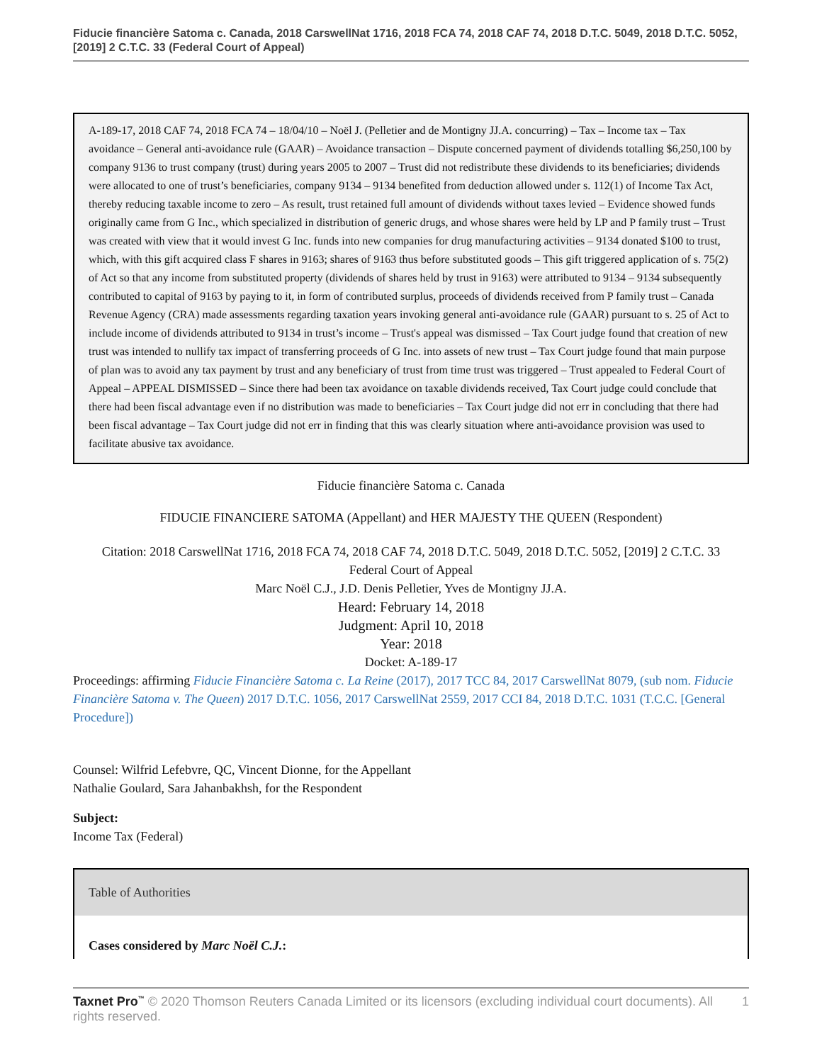Fiducie financière Satoma c. Canada, 2018 CarswellNat 1716, 2018 FCA 74, 2018 CAF 74, 2018 D.T.C. 5049, 2018 D.T.C. 5052, [2019] 2 C.T.C. 33 (Federal Court of Appeal)
A-189-17, 2018 CAF 74, 2018 FCA 74 – 18/04/10 – Noël J. (Pelletier and de Montigny JJ.A. concurring) – Tax – Income tax – Tax avoidance – General anti-avoidance rule (GAAR) – Avoidance transaction – Dispute concerned payment of dividends totalling $6,250,100 by company 9136 to trust company (trust) during years 2005 to 2007 – Trust did not redistribute these dividends to its beneficiaries; dividends were allocated to one of trust’s beneficiaries, company 9134 – 9134 benefited from deduction allowed under s. 112(1) of Income Tax Act, thereby reducing taxable income to zero – As result, trust retained full amount of dividends without taxes levied – Evidence showed funds originally came from G Inc., which specialized in distribution of generic drugs, and whose shares were held by LP and P family trust – Trust was created with view that it would invest G Inc. funds into new companies for drug manufacturing activities – 9134 donated $100 to trust, which, with this gift acquired class F shares in 9163; shares of 9163 thus before substituted goods – This gift triggered application of s. 75(2) of Act so that any income from substituted property (dividends of shares held by trust in 9163) were attributed to 9134 – 9134 subsequently contributed to capital of 9163 by paying to it, in form of contributed surplus, proceeds of dividends received from P family trust – Canada Revenue Agency (CRA) made assessments regarding taxation years invoking general anti-avoidance rule (GAAR) pursuant to s. 25 of Act to include income of dividends attributed to 9134 in trust’s income – Trust's appeal was dismissed – Tax Court judge found that creation of new trust was intended to nullify tax impact of transferring proceeds of G Inc. into assets of new trust – Tax Court judge found that main purpose of plan was to avoid any tax payment by trust and any beneficiary of trust from time trust was triggered – Trust appealed to Federal Court of Appeal – APPEAL DISMISSED – Since there had been tax avoidance on taxable dividends received, Tax Court judge could conclude that there had been fiscal advantage even if no distribution was made to beneficiaries – Tax Court judge did not err in concluding that there had been fiscal advantage – Tax Court judge did not err in finding that this was clearly situation where anti-avoidance provision was used to facilitate abusive tax avoidance.
Fiducie financière Satoma c. Canada
FIDUCIE FINANCIERE SATOMA (Appellant) and HER MAJESTY THE QUEEN (Respondent)
Citation: 2018 CarswellNat 1716, 2018 FCA 74, 2018 CAF 74, 2018 D.T.C. 5049, 2018 D.T.C. 5052, [2019] 2 C.T.C. 33
Federal Court of Appeal
Marc Noël C.J., J.D. Denis Pelletier, Yves de Montigny JJ.A.
Heard: February 14, 2018
Judgment: April 10, 2018
Year: 2018
Docket: A-189-17
Proceedings: affirming Fiducie Financière Satoma c. La Reine (2017), 2017 TCC 84, 2017 CarswellNat 8079, (sub nom. Fiducie Financière Satoma v. The Queen) 2017 D.T.C. 1056, 2017 CarswellNat 2559, 2017 CCI 84, 2018 D.T.C. 1031 (T.C.C. [General Procedure])
Counsel: Wilfrid Lefebvre, QC, Vincent Dionne, for the Appellant
Nathalie Goulard, Sara Jahanbakhsh, for the Respondent
Subject:
Income Tax (Federal)
Table of Authorities
Cases considered by Marc Noël C.J.:
Taxnet Pro<sup>™</sup> © 2020 Thomson Reuters Canada Limited or its licensors (excluding individual court documents). All rights reserved.
1